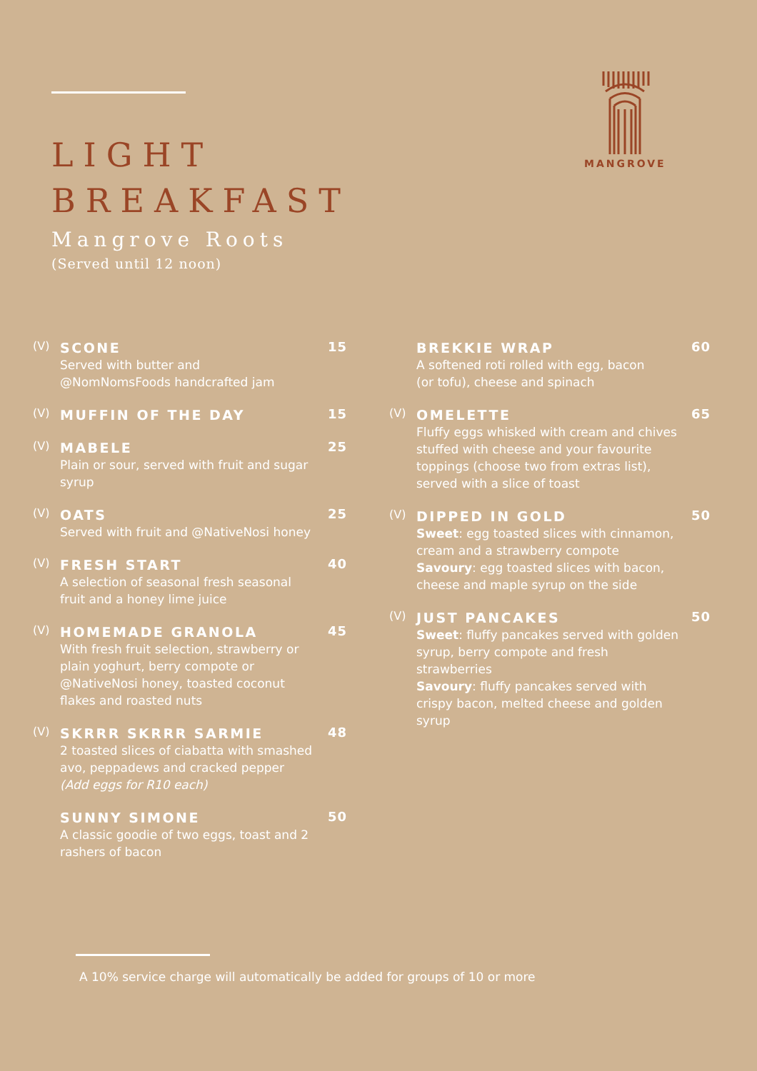LIGHT
BREAKFAST
Mangrove Roots
(Served until 12 noon)
MANGROVE
(V)
SCONE
Served with butter and
@NomNomsFoods handcrafted jam
15
(V)
MUFFIN OF THE DAY
15
(V)
MABELE
Plain or sour, served with fruit and sugar syrup
25
(V)
OATS
Served with fruit and @NativeNosi honey
25
(V)
FRESH START
A selection of seasonal fresh seasonal
fruit and a honey lime juice
40
(V)
HOMEMADE GRANOLA
With fresh fruit selection, strawberry or plain yoghurt, berry compote or @NativeNosi honey, toasted coconut flakes and roasted nuts
45
(V)
SKRRR SKRRR SARMIE
2 toasted slices of ciabatta with smashed avo, peppadews and cracked pepper
(Add eggs for R10 each)
48
SUNNY SIMONE
A classic goodie of two eggs, toast and 2 rashers of bacon
50
BREKKIE WRAP
A softened roti rolled with egg, bacon
(or tofu), cheese and spinach
60
(V)
OMELETTE
Fluffy eggs whisked with cream and chives stuffed with cheese and your favourite toppings (choose two from extras list), served with a slice of toast
65
(V)
DIPPED IN GOLD
Sweet: egg toasted slices with cinnamon, cream and a strawberry compote
Savoury: egg toasted slices with bacon, cheese and maple syrup on the side
50
(V)
JUST PANCAKES
Sweet: fluffy pancakes served with golden syrup, berry compote and fresh strawberries
Savoury: fluffy pancakes served with crispy bacon, melted cheese and golden syrup
50
A 10% service charge will automatically be added for groups of 10 or more